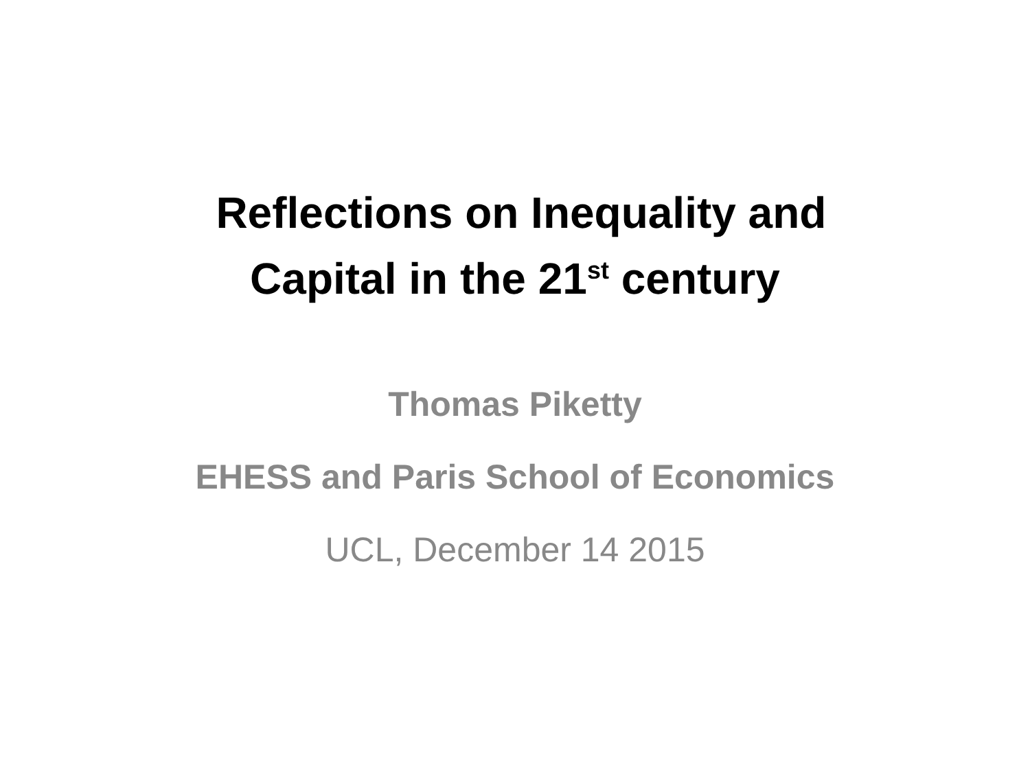Reflections on Inequality and
Capital in the 21<sup>st</sup> century
Thomas Piketty
EHESS and Paris School of Economics
UCL, December 14 2015